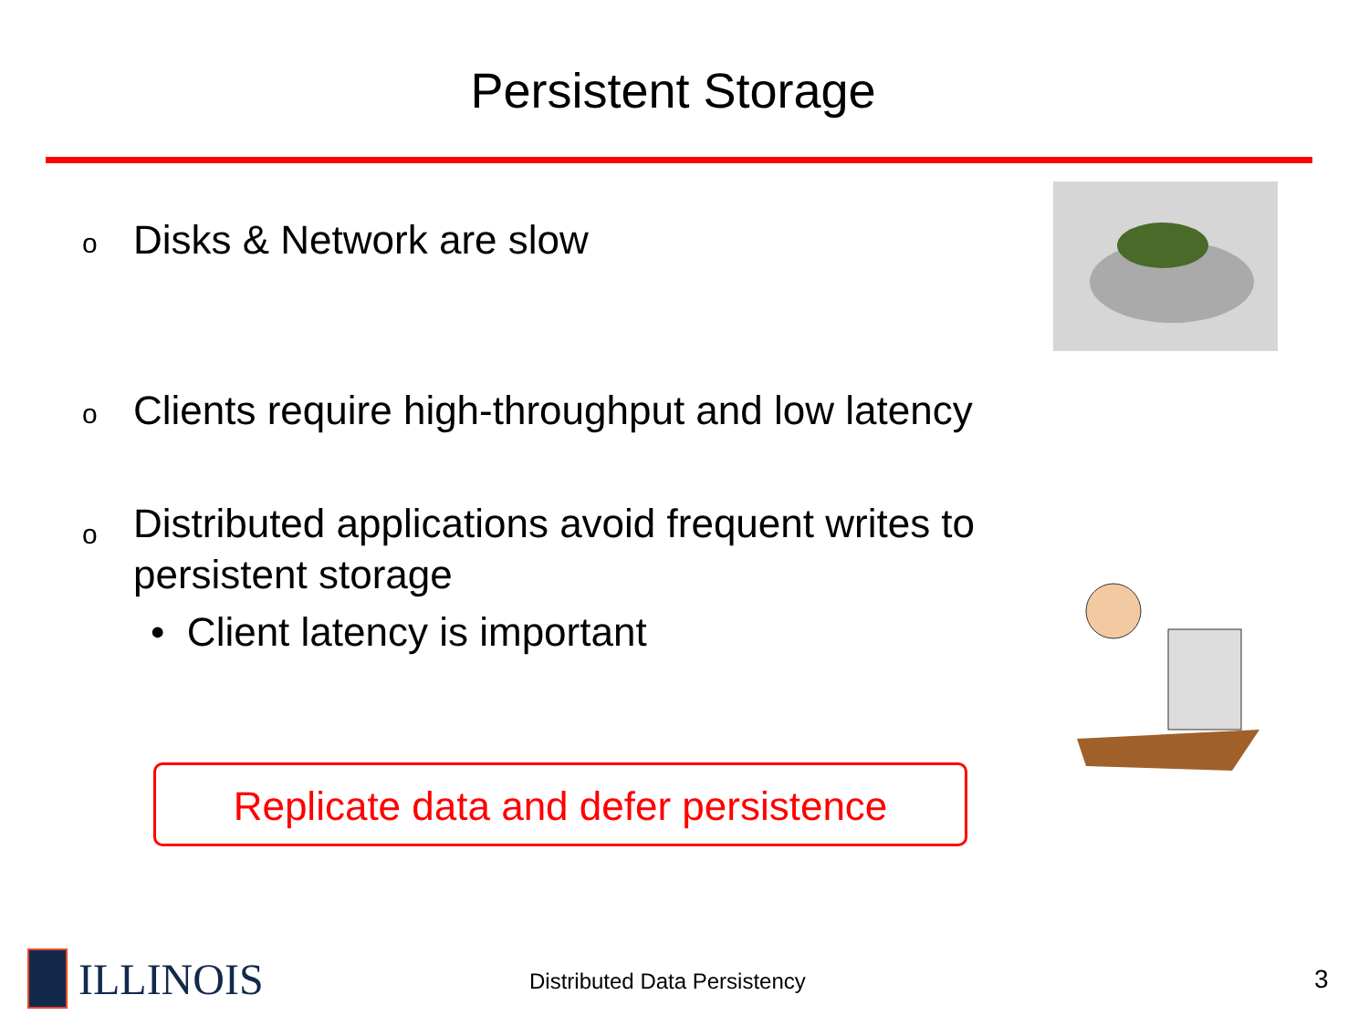Persistent Storage
o Disks & Network are slow
o Clients require high-throughput and low latency
o Distributed applications avoid frequent writes to
persistent storage
• Client latency is important
Replicate data and defer persistence
ILLINOIS Distributed Data Persistency 3